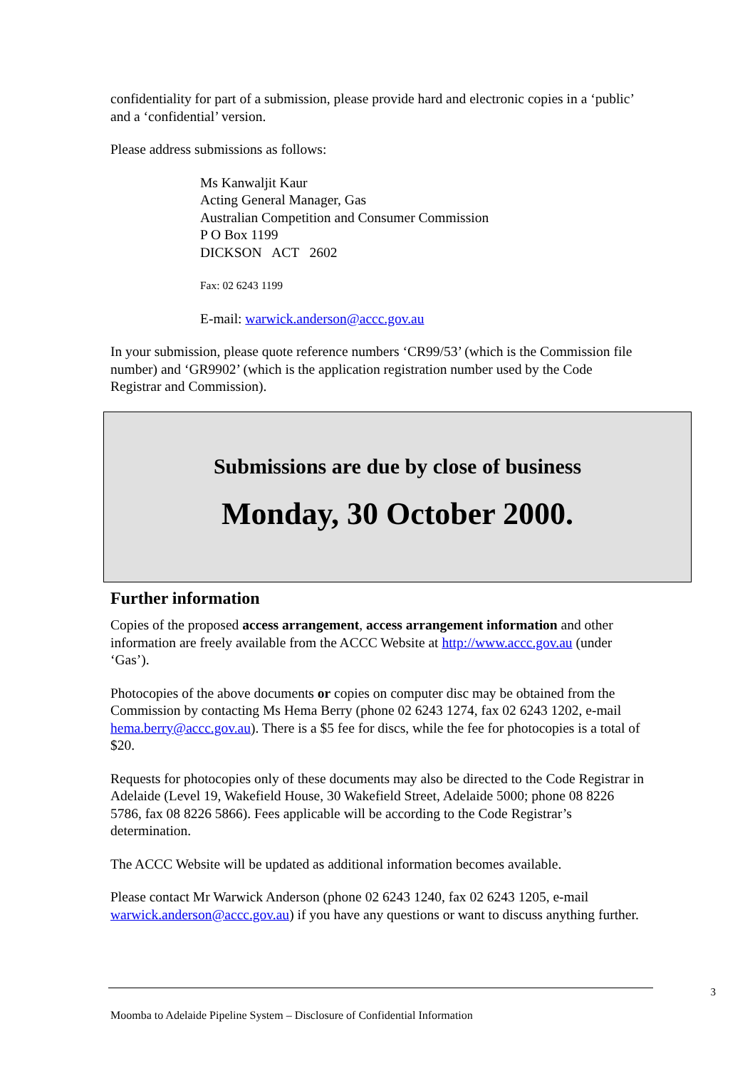confidentiality for part of a submission, please provide hard and electronic copies in a ‘public’ and a ‘confidential’ version.
Please address submissions as follows:
Ms Kanwaljit Kaur
Acting General Manager, Gas
Australian Competition and Consumer Commission
P O Box 1199
DICKSON ACT 2602
Fax: 02 6243 1199
E-mail: warwick.anderson@accc.gov.au
In your submission, please quote reference numbers ‘CR99/53’ (which is the Commission file number) and ‘GR9902’ (which is the application registration number used by the Code Registrar and Commission).
Submissions are due by close of business
Monday, 30 October 2000.
Further information
Copies of the proposed access arrangement, access arrangement information and other information are freely available from the ACCC Website at http://www.accc.gov.au (under ‘Gas’).
Photocopies of the above documents or copies on computer disc may be obtained from the Commission by contacting Ms Hema Berry (phone 02 6243 1274, fax 02 6243 1202, e-mail hema.berry@accc.gov.au). There is a $5 fee for discs, while the fee for photocopies is a total of $20.
Requests for photocopies only of these documents may also be directed to the Code Registrar in Adelaide (Level 19, Wakefield House, 30 Wakefield Street, Adelaide 5000; phone 08 8226 5786, fax 08 8226 5866). Fees applicable will be according to the Code Registrar’s determination.
The ACCC Website will be updated as additional information becomes available.
Please contact Mr Warwick Anderson (phone 02 6243 1240, fax 02 6243 1205, e-mail warwick.anderson@accc.gov.au) if you have any questions or want to discuss anything further.
3
Moomba to Adelaide Pipeline System – Disclosure of Confidential Information